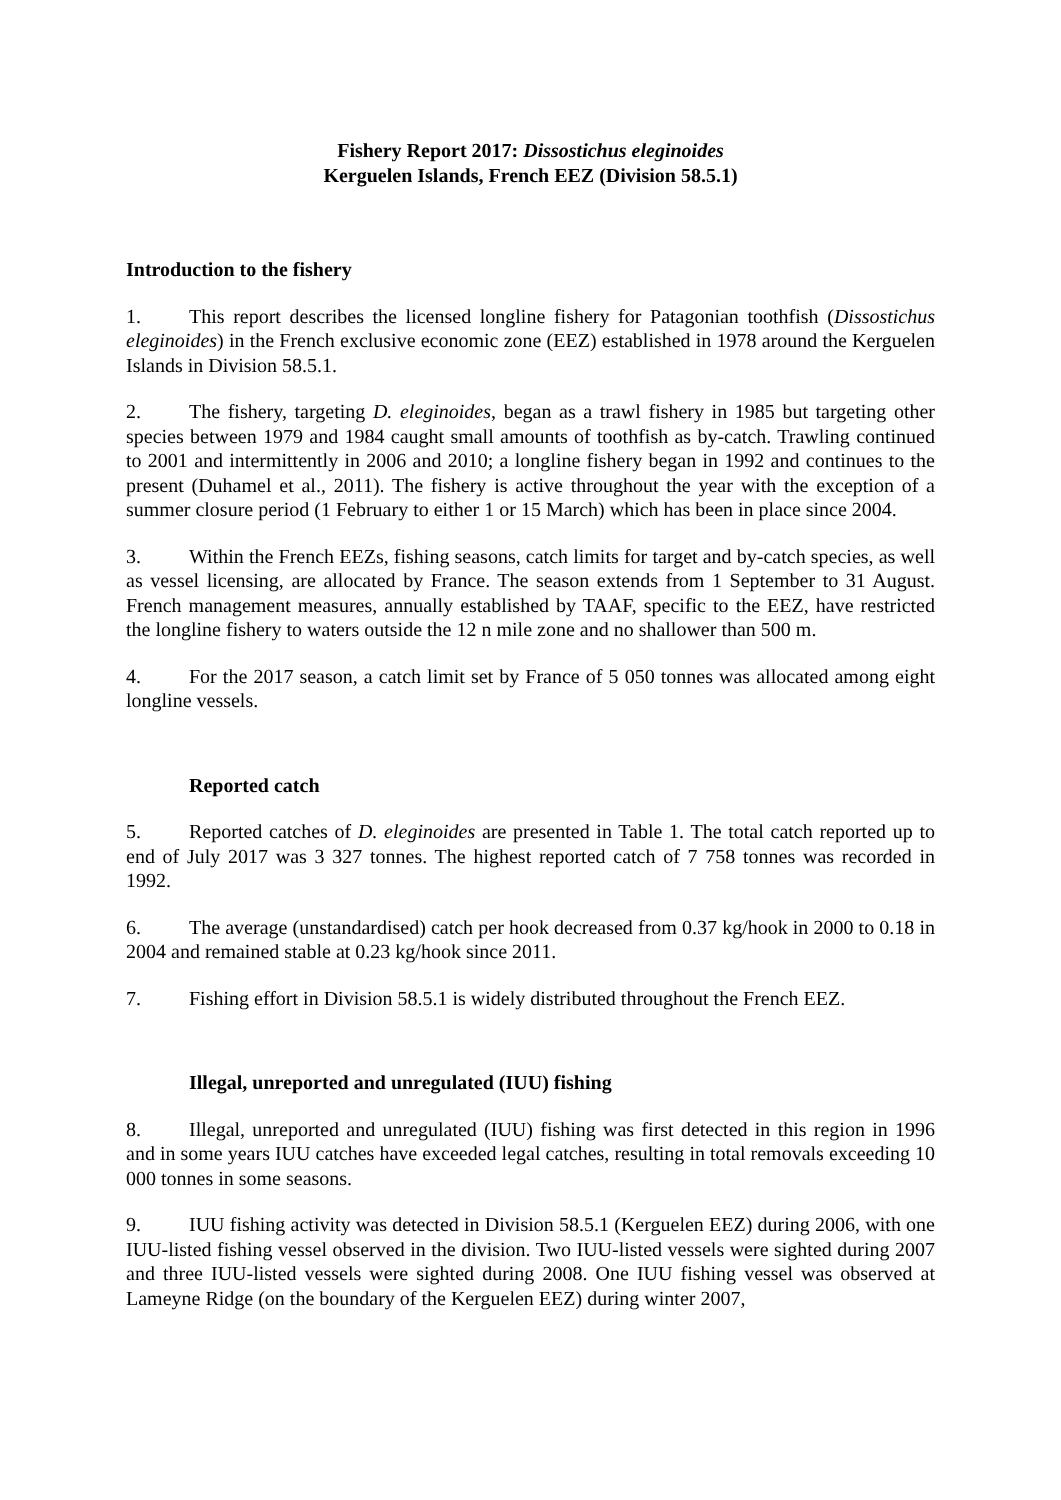Fishery Report 2017: Dissostichus eleginoides
Kerguelen Islands, French EEZ (Division 58.5.1)
Introduction to the fishery
1. This report describes the licensed longline fishery for Patagonian toothfish (Dissostichus eleginoides) in the French exclusive economic zone (EEZ) established in 1978 around the Kerguelen Islands in Division 58.5.1.
2. The fishery, targeting D. eleginoides, began as a trawl fishery in 1985 but targeting other species between 1979 and 1984 caught small amounts of toothfish as by-catch. Trawling continued to 2001 and intermittently in 2006 and 2010; a longline fishery began in 1992 and continues to the present (Duhamel et al., 2011). The fishery is active throughout the year with the exception of a summer closure period (1 February to either 1 or 15 March) which has been in place since 2004.
3. Within the French EEZs, fishing seasons, catch limits for target and by-catch species, as well as vessel licensing, are allocated by France. The season extends from 1 September to 31 August. French management measures, annually established by TAAF, specific to the EEZ, have restricted the longline fishery to waters outside the 12 n mile zone and no shallower than 500 m.
4. For the 2017 season, a catch limit set by France of 5 050 tonnes was allocated among eight longline vessels.
Reported catch
5. Reported catches of D. eleginoides are presented in Table 1. The total catch reported up to end of July 2017 was 3 327 tonnes. The highest reported catch of 7 758 tonnes was recorded in 1992.
6. The average (unstandardised) catch per hook decreased from 0.37 kg/hook in 2000 to 0.18 in 2004 and remained stable at 0.23 kg/hook since 2011.
7. Fishing effort in Division 58.5.1 is widely distributed throughout the French EEZ.
Illegal, unreported and unregulated (IUU) fishing
8. Illegal, unreported and unregulated (IUU) fishing was first detected in this region in 1996 and in some years IUU catches have exceeded legal catches, resulting in total removals exceeding 10 000 tonnes in some seasons.
9. IUU fishing activity was detected in Division 58.5.1 (Kerguelen EEZ) during 2006, with one IUU-listed fishing vessel observed in the division. Two IUU-listed vessels were sighted during 2007 and three IUU-listed vessels were sighted during 2008. One IUU fishing vessel was observed at Lameyne Ridge (on the boundary of the Kerguelen EEZ) during winter 2007,